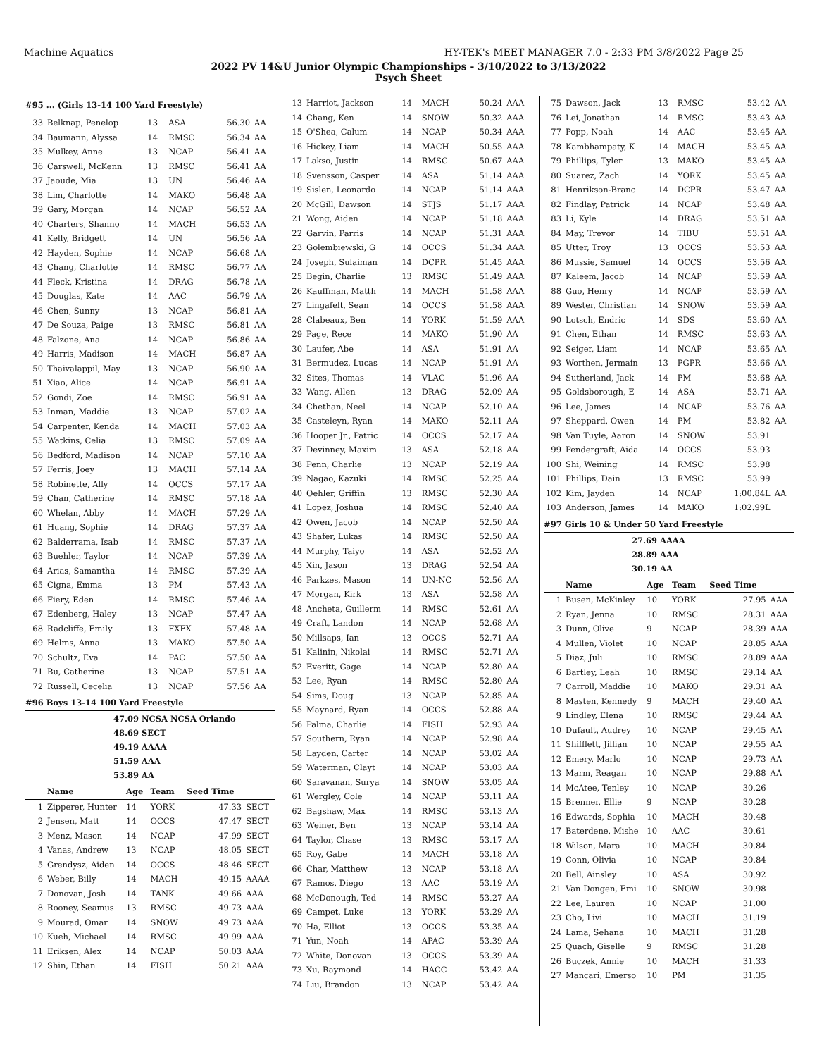Machine Aquatics HY-TEK's MEET MANAGER 7.0 - 2:33 PM 3/8/2022 Page 25
2022 PV 14&U Junior Olympic Championships - 3/10/2022 to 3/13/2022
Psych Sheet
#95 ... (Girls 13-14 100 Yard Freestyle)
| 33 | Belknap, Penelop | 13 | ASA | 56.30 | AA |
| 34 | Baumann, Alyssa | 14 | RMSC | 56.34 | AA |
| 35 | Mulkey, Anne | 13 | NCAP | 56.41 | AA |
| 36 | Carswell, McKenn | 13 | RMSC | 56.41 | AA |
| 37 | Jaoude, Mia | 13 | UN | 56.46 | AA |
| 38 | Lim, Charlotte | 14 | MAKO | 56.48 | AA |
| 39 | Gary, Morgan | 14 | NCAP | 56.52 | AA |
| 40 | Charters, Shanno | 14 | MACH | 56.53 | AA |
| 41 | Kelly, Bridgett | 14 | UN | 56.56 | AA |
| 42 | Hayden, Sophie | 14 | NCAP | 56.68 | AA |
| 43 | Chang, Charlotte | 14 | RMSC | 56.77 | AA |
| 44 | Fleck, Kristina | 14 | DRAG | 56.78 | AA |
| 45 | Douglas, Kate | 14 | AAC | 56.79 | AA |
| 46 | Chen, Sunny | 13 | NCAP | 56.81 | AA |
| 47 | De Souza, Paige | 13 | RMSC | 56.81 | AA |
| 48 | Falzone, Ana | 14 | NCAP | 56.86 | AA |
| 49 | Harris, Madison | 14 | MACH | 56.87 | AA |
| 50 | Thaivalappil, May | 13 | NCAP | 56.90 | AA |
| 51 | Xiao, Alice | 14 | NCAP | 56.91 | AA |
| 52 | Gondi, Zoe | 14 | RMSC | 56.91 | AA |
| 53 | Inman, Maddie | 13 | NCAP | 57.02 | AA |
| 54 | Carpenter, Kenda | 14 | MACH | 57.03 | AA |
| 55 | Watkins, Celia | 13 | RMSC | 57.09 | AA |
| 56 | Bedford, Madison | 14 | NCAP | 57.10 | AA |
| 57 | Ferris, Joey | 13 | MACH | 57.14 | AA |
| 58 | Robinette, Ally | 14 | OCCS | 57.17 | AA |
| 59 | Chan, Catherine | 14 | RMSC | 57.18 | AA |
| 60 | Whelan, Abby | 14 | MACH | 57.29 | AA |
| 61 | Huang, Sophie | 14 | DRAG | 57.37 | AA |
| 62 | Balderrama, Isab | 14 | RMSC | 57.37 | AA |
| 63 | Buehler, Taylor | 14 | NCAP | 57.39 | AA |
| 64 | Arias, Samantha | 14 | RMSC | 57.39 | AA |
| 65 | Cigna, Emma | 13 | PM | 57.43 | AA |
| 66 | Fiery, Eden | 14 | RMSC | 57.46 | AA |
| 67 | Edenberg, Haley | 13 | NCAP | 57.47 | AA |
| 68 | Radcliffe, Emily | 13 | FXFX | 57.48 | AA |
| 69 | Helms, Anna | 13 | MAKO | 57.50 | AA |
| 70 | Schultz, Eva | 14 | PAC | 57.50 | AA |
| 71 | Bu, Catherine | 13 | NCAP | 57.51 | AA |
| 72 | Russell, Cecelia | 13 | NCAP | 57.56 | AA |
#96 Boys 13-14 100 Yard Freestyle
47.09 NCSA NCSA Orlando
48.69 SECT
49.19 AAAA
51.59 AAA
53.89 AA
| | Name | Age | Team | Seed Time | |
| --- | --- | --- | --- | --- | --- |
| 1 | Zipperer, Hunter | 14 | YORK | 47.33 | SECT |
| 2 | Jensen, Matt | 14 | OCCS | 47.47 | SECT |
| 3 | Menz, Mason | 14 | NCAP | 47.99 | SECT |
| 4 | Vanas, Andrew | 13 | NCAP | 48.05 | SECT |
| 5 | Grendysz, Aiden | 14 | OCCS | 48.46 | SECT |
| 6 | Weber, Billy | 14 | MACH | 49.15 | AAAA |
| 7 | Donovan, Josh | 14 | TANK | 49.66 | AAA |
| 8 | Rooney, Seamus | 13 | RMSC | 49.73 | AAA |
| 9 | Mourad, Omar | 14 | SNOW | 49.73 | AAA |
| 10 | Kueh, Michael | 14 | RMSC | 49.99 | AAA |
| 11 | Eriksen, Alex | 14 | NCAP | 50.03 | AAA |
| 12 | Shin, Ethan | 14 | FISH | 50.21 | AAA |
| 13 | Harriot, Jackson | 14 | MACH | 50.24 | AAA |
| 14 | Chang, Ken | 14 | SNOW | 50.32 | AAA |
| 15 | O'Shea, Calum | 14 | NCAP | 50.34 | AAA |
| 16 | Hickey, Liam | 14 | MACH | 50.55 | AAA |
| 17 | Lakso, Justin | 14 | RMSC | 50.67 | AAA |
| 18 | Svensson, Casper | 14 | ASA | 51.14 | AAA |
| 19 | Sislen, Leonardo | 14 | NCAP | 51.14 | AAA |
| 20 | McGill, Dawson | 14 | STJS | 51.17 | AAA |
| 21 | Wong, Aiden | 14 | NCAP | 51.18 | AAA |
| 22 | Garvin, Parris | 14 | NCAP | 51.31 | AAA |
| 23 | Golembiewski, G | 14 | OCCS | 51.34 | AAA |
| 24 | Joseph, Sulaiman | 14 | DCPR | 51.45 | AAA |
| 25 | Begin, Charlie | 13 | RMSC | 51.49 | AAA |
| 26 | Kauffman, Matth | 14 | MACH | 51.58 | AAA |
| 27 | Lingafelt, Sean | 14 | OCCS | 51.58 | AAA |
| 28 | Clabeaux, Ben | 14 | YORK | 51.59 | AAA |
| 29 | Page, Rece | 14 | MAKO | 51.90 | AA |
| 30 | Laufer, Abe | 14 | ASA | 51.91 | AA |
| 31 | Bermudez, Lucas | 14 | NCAP | 51.91 | AA |
| 32 | Sites, Thomas | 14 | VLAC | 51.96 | AA |
| 33 | Wang, Allen | 13 | DRAG | 52.09 | AA |
| 34 | Chethan, Neel | 14 | NCAP | 52.10 | AA |
| 35 | Casteleyn, Ryan | 14 | MAKO | 52.11 | AA |
| 36 | Hooper Jr., Patric | 14 | OCCS | 52.17 | AA |
| 37 | Devinney, Maxim | 13 | ASA | 52.18 | AA |
| 38 | Penn, Charlie | 13 | NCAP | 52.19 | AA |
| 39 | Nagao, Kazuki | 14 | RMSC | 52.25 | AA |
| 40 | Oehler, Griffin | 13 | RMSC | 52.30 | AA |
| 41 | Lopez, Joshua | 14 | RMSC | 52.40 | AA |
| 42 | Owen, Jacob | 14 | NCAP | 52.50 | AA |
| 43 | Shafer, Lukas | 14 | RMSC | 52.50 | AA |
| 44 | Murphy, Taiyo | 14 | ASA | 52.52 | AA |
| 45 | Xin, Jason | 13 | DRAG | 52.54 | AA |
| 46 | Parkzes, Mason | 14 | UN-NC | 52.56 | AA |
| 47 | Morgan, Kirk | 13 | ASA | 52.58 | AA |
| 48 | Ancheta, Guillerm | 14 | RMSC | 52.61 | AA |
| 49 | Craft, Landon | 14 | NCAP | 52.68 | AA |
| 50 | Millsaps, Ian | 13 | OCCS | 52.71 | AA |
| 51 | Kalinin, Nikolai | 14 | RMSC | 52.71 | AA |
| 52 | Everitt, Gage | 14 | NCAP | 52.80 | AA |
| 53 | Lee, Ryan | 14 | RMSC | 52.80 | AA |
| 54 | Sims, Doug | 13 | NCAP | 52.85 | AA |
| 55 | Maynard, Ryan | 14 | OCCS | 52.88 | AA |
| 56 | Palma, Charlie | 14 | FISH | 52.93 | AA |
| 57 | Southern, Ryan | 14 | NCAP | 52.98 | AA |
| 58 | Layden, Carter | 14 | NCAP | 53.02 | AA |
| 59 | Waterman, Clayt | 14 | NCAP | 53.03 | AA |
| 60 | Saravanan, Surya | 14 | SNOW | 53.05 | AA |
| 61 | Wergley, Cole | 14 | NCAP | 53.11 | AA |
| 62 | Bagshaw, Max | 14 | RMSC | 53.13 | AA |
| 63 | Weiner, Ben | 13 | NCAP | 53.14 | AA |
| 64 | Taylor, Chase | 13 | RMSC | 53.17 | AA |
| 65 | Roy, Gabe | 14 | MACH | 53.18 | AA |
| 66 | Char, Matthew | 13 | NCAP | 53.18 | AA |
| 67 | Ramos, Diego | 13 | AAC | 53.19 | AA |
| 68 | McDonough, Ted | 14 | RMSC | 53.27 | AA |
| 69 | Campet, Luke | 13 | YORK | 53.29 | AA |
| 70 | Ha, Elliot | 13 | OCCS | 53.35 | AA |
| 71 | Yun, Noah | 14 | APAC | 53.39 | AA |
| 72 | White, Donovan | 13 | OCCS | 53.39 | AA |
| 73 | Xu, Raymond | 14 | HACC | 53.42 | AA |
| 74 | Liu, Brandon | 13 | NCAP | 53.42 | AA |
| 75 | Dawson, Jack | 13 | RMSC | 53.42 | AA |
| 76 | Lei, Jonathan | 14 | RMSC | 53.43 | AA |
| 77 | Popp, Noah | 14 | AAC | 53.45 | AA |
| 78 | Kambhampaty, K | 14 | MACH | 53.45 | AA |
| 79 | Phillips, Tyler | 13 | MAKO | 53.45 | AA |
| 80 | Suarez, Zach | 14 | YORK | 53.45 | AA |
| 81 | Henrikson-Branc | 14 | DCPR | 53.47 | AA |
| 82 | Findlay, Patrick | 14 | NCAP | 53.48 | AA |
| 83 | Li, Kyle | 14 | DRAG | 53.51 | AA |
| 84 | May, Trevor | 14 | TIBU | 53.51 | AA |
| 85 | Utter, Troy | 13 | OCCS | 53.53 | AA |
| 86 | Mussie, Samuel | 14 | OCCS | 53.56 | AA |
| 87 | Kaleem, Jacob | 14 | NCAP | 53.59 | AA |
| 88 | Guo, Henry | 14 | NCAP | 53.59 | AA |
| 89 | Wester, Christian | 14 | SNOW | 53.59 | AA |
| 90 | Lotsch, Endric | 14 | SDS | 53.60 | AA |
| 91 | Chen, Ethan | 14 | RMSC | 53.63 | AA |
| 92 | Seiger, Liam | 14 | NCAP | 53.65 | AA |
| 93 | Worthen, Jermain | 13 | PGPR | 53.66 | AA |
| 94 | Sutherland, Jack | 14 | PM | 53.68 | AA |
| 95 | Goldsborough, E | 14 | ASA | 53.71 | AA |
| 96 | Lee, James | 14 | NCAP | 53.76 | AA |
| 97 | Sheppard, Owen | 14 | PM | 53.82 | AA |
| 98 | Van Tuyle, Aaron | 14 | SNOW | 53.91 | |
| 99 | Pendergraft, Aida | 14 | OCCS | 53.93 | |
| 100 | Shi, Weining | 14 | RMSC | 53.98 | |
| 101 | Phillips, Dain | 13 | RMSC | 53.99 | |
| 102 | Kim, Jayden | 14 | NCAP | 1:00.84L | AA |
| 103 | Anderson, James | 14 | MAKO | 1:02.99L | |
#97 Girls 10 & Under 50 Yard Freestyle
27.69 AAAA
28.89 AAA
30.19 AA
| | Name | Age | Team | Seed Time | |
| --- | --- | --- | --- | --- | --- |
| 1 | Busen, McKinley | 10 | YORK | 27.95 | AAA |
| 2 | Ryan, Jenna | 10 | RMSC | 28.31 | AAA |
| 3 | Dunn, Olive | 9 | NCAP | 28.39 | AAA |
| 4 | Mullen, Violet | 10 | NCAP | 28.85 | AAA |
| 5 | Diaz, Juli | 10 | RMSC | 28.89 | AAA |
| 6 | Bartley, Leah | 10 | RMSC | 29.14 | AA |
| 7 | Carroll, Maddie | 10 | MAKO | 29.31 | AA |
| 8 | Masten, Kennedy | 9 | MACH | 29.40 | AA |
| 9 | Lindley, Elena | 10 | RMSC | 29.44 | AA |
| 10 | Dufault, Audrey | 10 | NCAP | 29.45 | AA |
| 11 | Shifflett, Jillian | 10 | NCAP | 29.55 | AA |
| 12 | Emery, Marlo | 10 | NCAP | 29.73 | AA |
| 13 | Marm, Reagan | 10 | NCAP | 29.88 | AA |
| 14 | McAtee, Tenley | 10 | NCAP | 30.26 | |
| 15 | Brenner, Ellie | 9 | NCAP | 30.28 | |
| 16 | Edwards, Sophia | 10 | MACH | 30.48 | |
| 17 | Baterdene, Mishe | 10 | AAC | 30.61 | |
| 18 | Wilson, Mara | 10 | MACH | 30.84 | |
| 19 | Conn, Olivia | 10 | NCAP | 30.84 | |
| 20 | Bell, Ainsley | 10 | ASA | 30.92 | |
| 21 | Van Dongen, Emi | 10 | SNOW | 30.98 | |
| 22 | Lee, Lauren | 10 | NCAP | 31.00 | |
| 23 | Cho, Livi | 10 | MACH | 31.19 | |
| 24 | Lama, Sehana | 10 | MACH | 31.28 | |
| 25 | Quach, Giselle | 9 | RMSC | 31.28 | |
| 26 | Buczek, Annie | 10 | MACH | 31.33 | |
| 27 | Mancari, Emerso | 10 | PM | 31.35 | |